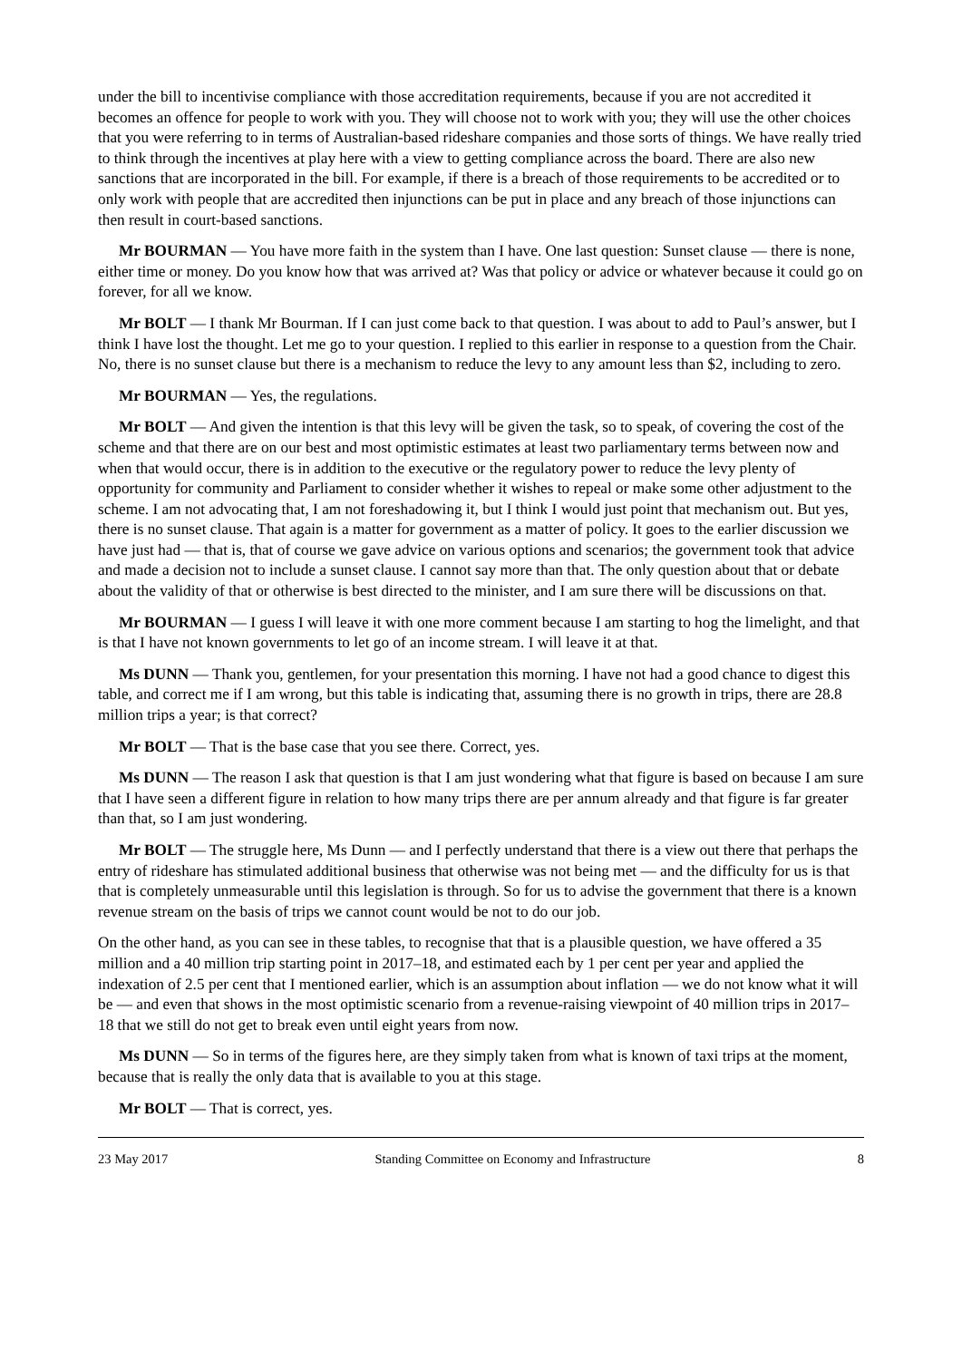under the bill to incentivise compliance with those accreditation requirements, because if you are not accredited it becomes an offence for people to work with you. They will choose not to work with you; they will use the other choices that you were referring to in terms of Australian-based rideshare companies and those sorts of things. We have really tried to think through the incentives at play here with a view to getting compliance across the board. There are also new sanctions that are incorporated in the bill. For example, if there is a breach of those requirements to be accredited or to only work with people that are accredited then injunctions can be put in place and any breach of those injunctions can then result in court-based sanctions.
Mr BOURMAN — You have more faith in the system than I have. One last question: Sunset clause — there is none, either time or money. Do you know how that was arrived at? Was that policy or advice or whatever because it could go on forever, for all we know.
Mr BOLT — I thank Mr Bourman. If I can just come back to that question. I was about to add to Paul’s answer, but I think I have lost the thought. Let me go to your question. I replied to this earlier in response to a question from the Chair. No, there is no sunset clause but there is a mechanism to reduce the levy to any amount less than $2, including to zero.
Mr BOURMAN — Yes, the regulations.
Mr BOLT — And given the intention is that this levy will be given the task, so to speak, of covering the cost of the scheme and that there are on our best and most optimistic estimates at least two parliamentary terms between now and when that would occur, there is in addition to the executive or the regulatory power to reduce the levy plenty of opportunity for community and Parliament to consider whether it wishes to repeal or make some other adjustment to the scheme. I am not advocating that, I am not foreshadowing it, but I think I would just point that mechanism out. But yes, there is no sunset clause. That again is a matter for government as a matter of policy. It goes to the earlier discussion we have just had — that is, that of course we gave advice on various options and scenarios; the government took that advice and made a decision not to include a sunset clause. I cannot say more than that. The only question about that or debate about the validity of that or otherwise is best directed to the minister, and I am sure there will be discussions on that.
Mr BOURMAN — I guess I will leave it with one more comment because I am starting to hog the limelight, and that is that I have not known governments to let go of an income stream. I will leave it at that.
Ms DUNN — Thank you, gentlemen, for your presentation this morning. I have not had a good chance to digest this table, and correct me if I am wrong, but this table is indicating that, assuming there is no growth in trips, there are 28.8 million trips a year; is that correct?
Mr BOLT — That is the base case that you see there. Correct, yes.
Ms DUNN — The reason I ask that question is that I am just wondering what that figure is based on because I am sure that I have seen a different figure in relation to how many trips there are per annum already and that figure is far greater than that, so I am just wondering.
Mr BOLT — The struggle here, Ms Dunn — and I perfectly understand that there is a view out there that perhaps the entry of rideshare has stimulated additional business that otherwise was not being met — and the difficulty for us is that that is completely unmeasurable until this legislation is through. So for us to advise the government that there is a known revenue stream on the basis of trips we cannot count would be not to do our job.
On the other hand, as you can see in these tables, to recognise that that is a plausible question, we have offered a 35 million and a 40 million trip starting point in 2017–18, and estimated each by 1 per cent per year and applied the indexation of 2.5 per cent that I mentioned earlier, which is an assumption about inflation — we do not know what it will be — and even that shows in the most optimistic scenario from a revenue-raising viewpoint of 40 million trips in 2017–18 that we still do not get to break even until eight years from now.
Ms DUNN — So in terms of the figures here, are they simply taken from what is known of taxi trips at the moment, because that is really the only data that is available to you at this stage.
Mr BOLT — That is correct, yes.
23 May 2017 Standing Committee on Economy and Infrastructure 8